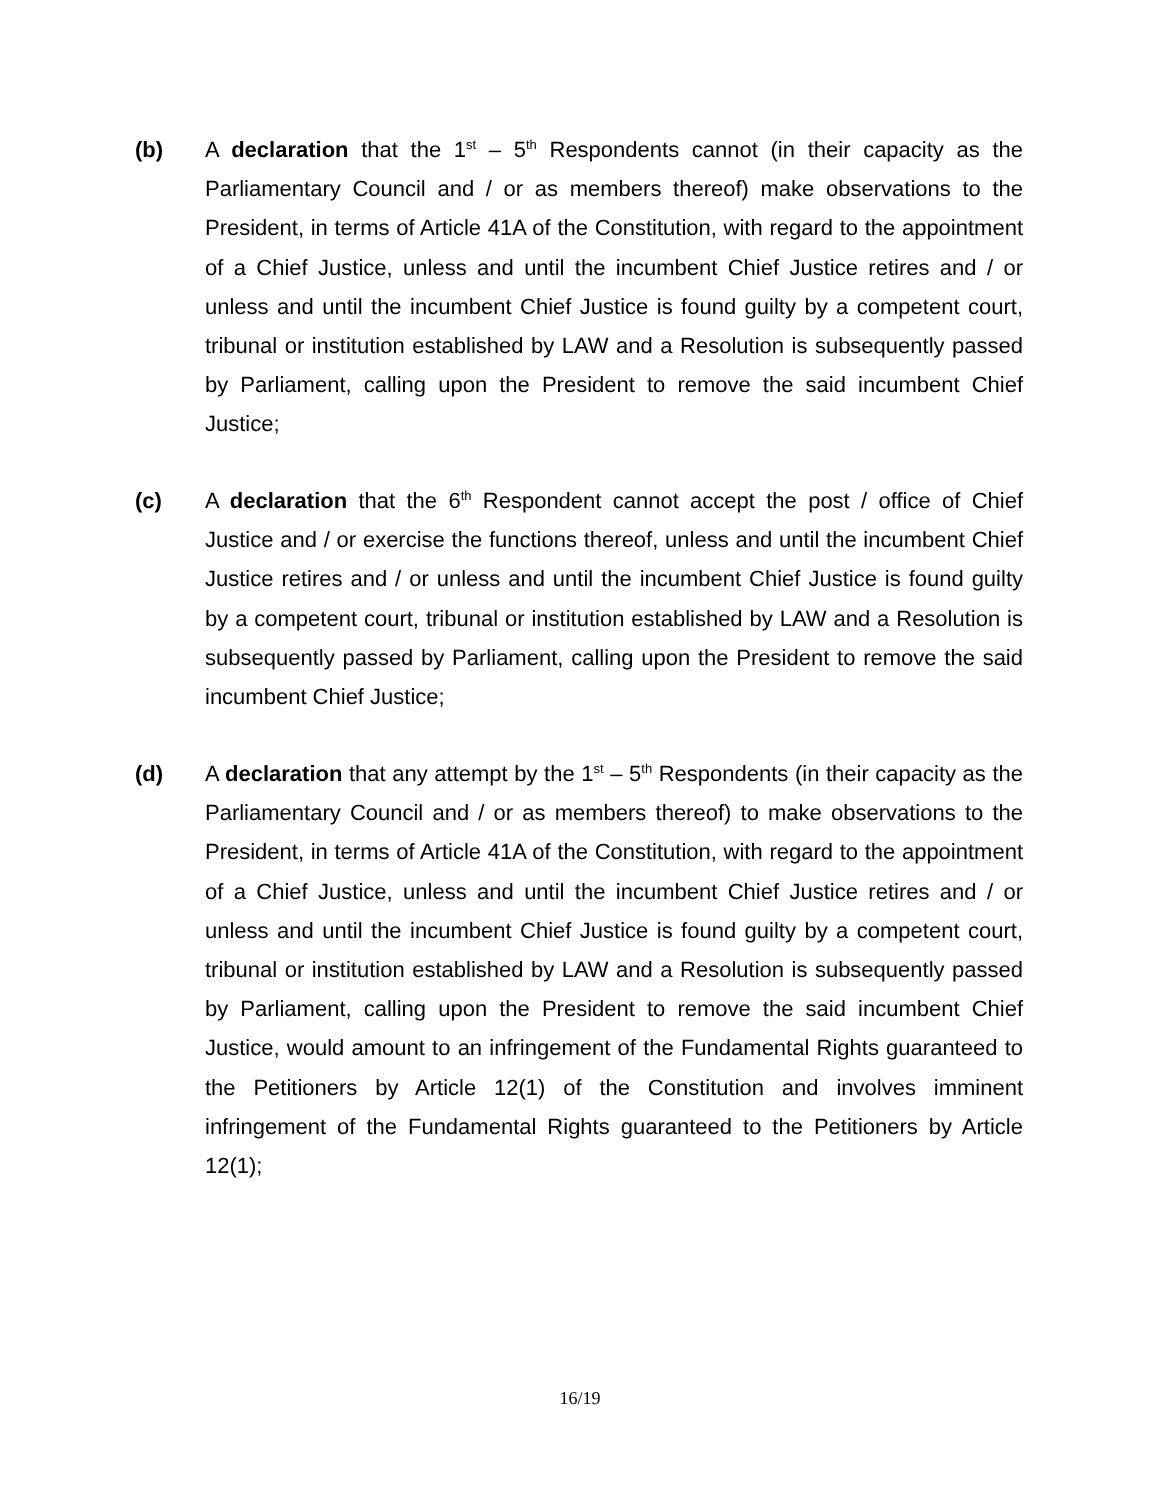(b) A declaration that the 1<sup>st</sup> – 5<sup>th</sup> Respondents cannot (in their capacity as the Parliamentary Council and / or as members thereof) make observations to the President, in terms of Article 41A of the Constitution, with regard to the appointment of a Chief Justice, unless and until the incumbent Chief Justice retires and / or unless and until the incumbent Chief Justice is found guilty by a competent court, tribunal or institution established by LAW and a Resolution is subsequently passed by Parliament, calling upon the President to remove the said incumbent Chief Justice;
(c) A declaration that the 6<sup>th</sup> Respondent cannot accept the post / office of Chief Justice and / or exercise the functions thereof, unless and until the incumbent Chief Justice retires and / or unless and until the incumbent Chief Justice is found guilty by a competent court, tribunal or institution established by LAW and a Resolution is subsequently passed by Parliament, calling upon the President to remove the said incumbent Chief Justice;
(d) A declaration that any attempt by the 1<sup>st</sup> – 5<sup>th</sup> Respondents (in their capacity as the Parliamentary Council and / or as members thereof) to make observations to the President, in terms of Article 41A of the Constitution, with regard to the appointment of a Chief Justice, unless and until the incumbent Chief Justice retires and / or unless and until the incumbent Chief Justice is found guilty by a competent court, tribunal or institution established by LAW and a Resolution is subsequently passed by Parliament, calling upon the President to remove the said incumbent Chief Justice, would amount to an infringement of the Fundamental Rights guaranteed to the Petitioners by Article 12(1) of the Constitution and involves imminent infringement of the Fundamental Rights guaranteed to the Petitioners by Article 12(1);
16/19